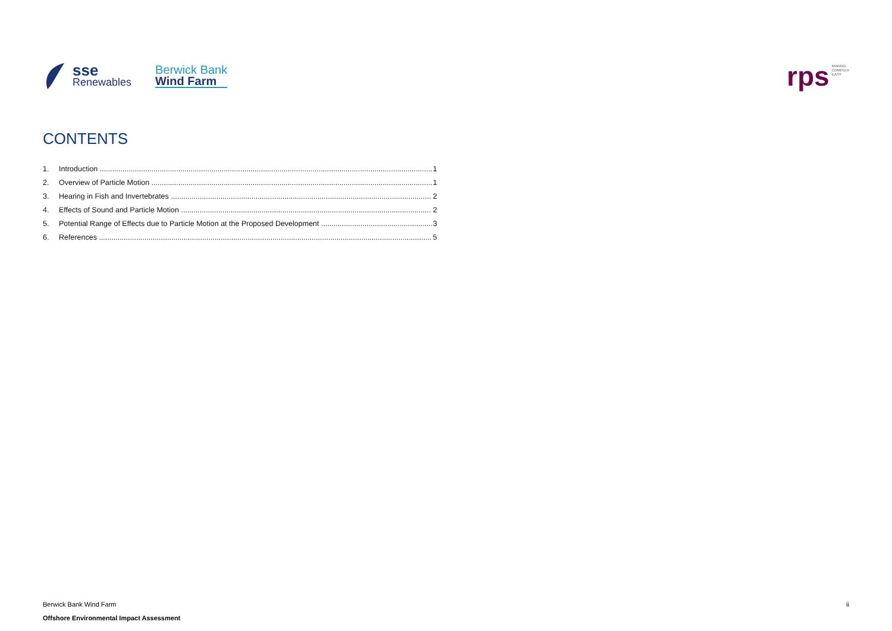sse
Renewables
Berwick Bank
Wind Farm
rps
MAKING
COMPLEX
EASY
CONTENTS
1. Introduction 1
2. Overview of Particle Motion 1
3. Hearing in Fish and Invertebrates 2
4. Effects of Sound and Particle Motion 2
5. Potential Range of Effects due to Particle Motion at the Proposed Development 3
6. References 5
Berwick Bank Wind Farm
Offshore Environmental Impact Assessment
ii